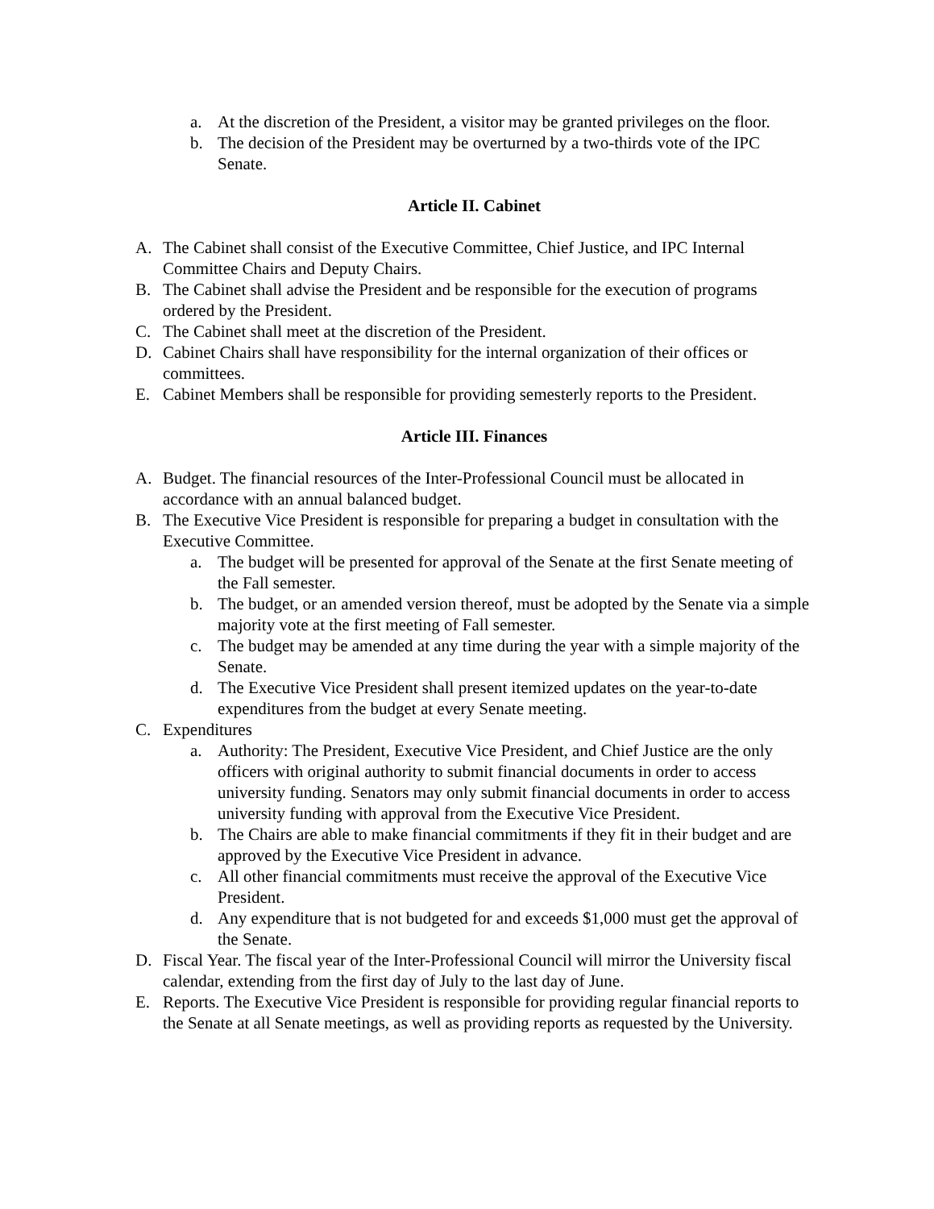a. At the discretion of the President, a visitor may be granted privileges on the floor.
b. The decision of the President may be overturned by a two-thirds vote of the IPC Senate.
Article II. Cabinet
A. The Cabinet shall consist of the Executive Committee, Chief Justice, and IPC Internal Committee Chairs and Deputy Chairs.
B. The Cabinet shall advise the President and be responsible for the execution of programs ordered by the President.
C. The Cabinet shall meet at the discretion of the President.
D. Cabinet Chairs shall have responsibility for the internal organization of their offices or committees.
E. Cabinet Members shall be responsible for providing semesterly reports to the President.
Article III. Finances
A. Budget. The financial resources of the Inter-Professional Council must be allocated in accordance with an annual balanced budget.
B. The Executive Vice President is responsible for preparing a budget in consultation with the Executive Committee.
a. The budget will be presented for approval of the Senate at the first Senate meeting of the Fall semester.
b. The budget, or an amended version thereof, must be adopted by the Senate via a simple majority vote at the first meeting of Fall semester.
c. The budget may be amended at any time during the year with a simple majority of the Senate.
d. The Executive Vice President shall present itemized updates on the year-to-date expenditures from the budget at every Senate meeting.
C. Expenditures
a. Authority: The President, Executive Vice President, and Chief Justice are the only officers with original authority to submit financial documents in order to access university funding. Senators may only submit financial documents in order to access university funding with approval from the Executive Vice President.
b. The Chairs are able to make financial commitments if they fit in their budget and are approved by the Executive Vice President in advance.
c. All other financial commitments must receive the approval of the Executive Vice President.
d. Any expenditure that is not budgeted for and exceeds $1,000 must get the approval of the Senate.
D. Fiscal Year. The fiscal year of the Inter-Professional Council will mirror the University fiscal calendar, extending from the first day of July to the last day of June.
E. Reports. The Executive Vice President is responsible for providing regular financial reports to the Senate at all Senate meetings, as well as providing reports as requested by the University.